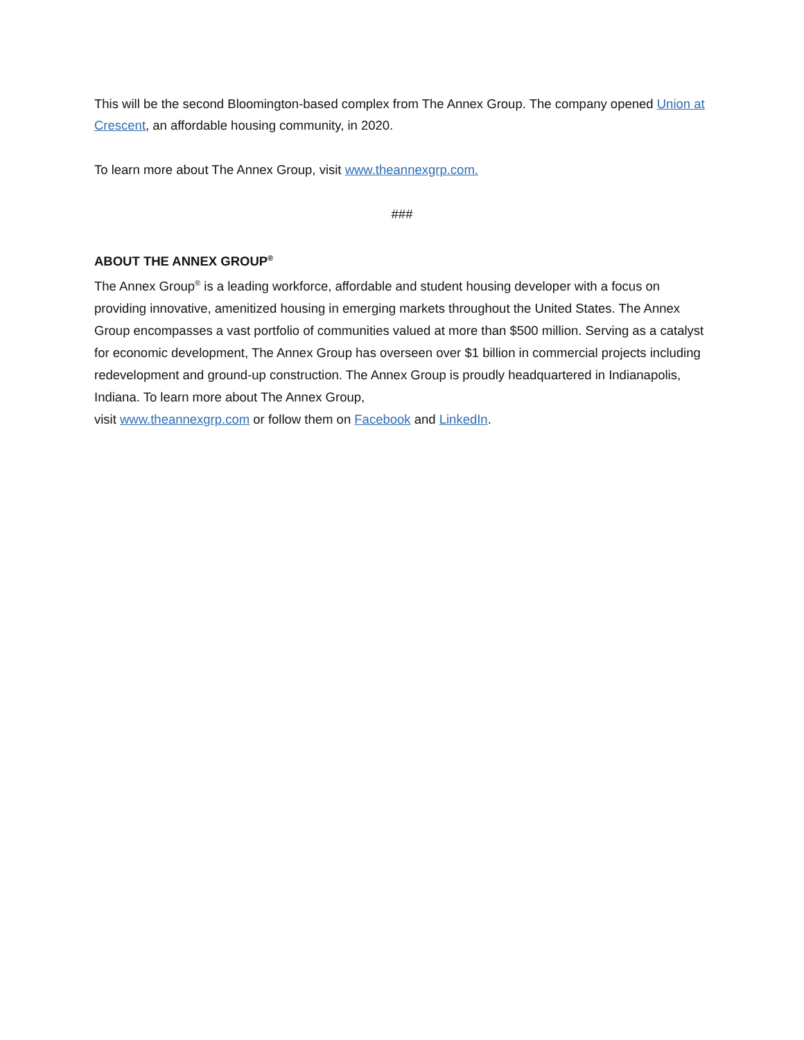This will be the second Bloomington-based complex from The Annex Group. The company opened Union at Crescent, an affordable housing community, in 2020.
To learn more about The Annex Group, visit www.theannexgrp.com.
###
ABOUT THE ANNEX GROUP<sup>®</sup>
The Annex Group<sup>®</sup> is a leading workforce, affordable and student housing developer with a focus on providing innovative, amenitized housing in emerging markets throughout the United States. The Annex Group encompasses a vast portfolio of communities valued at more than $500 million. Serving as a catalyst for economic development, The Annex Group has overseen over $1 billion in commercial projects including redevelopment and ground-up construction. The Annex Group is proudly headquartered in Indianapolis, Indiana. To learn more about The Annex Group,
visit www.theannexgrp.com or follow them on Facebook and LinkedIn.